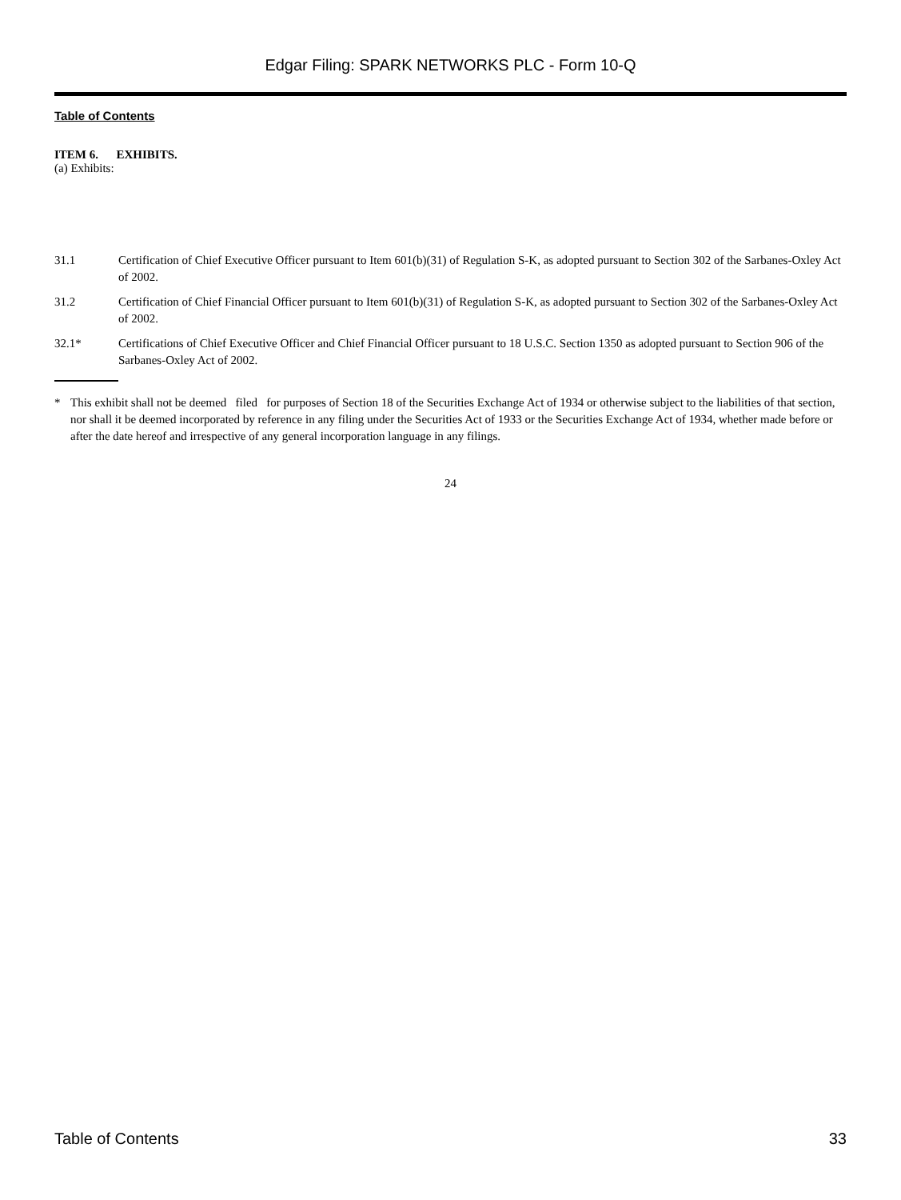Edgar Filing: SPARK NETWORKS PLC - Form 10-Q
Table of Contents
ITEM 6. EXHIBITS.
(a) Exhibits:
| 31.1 | Certification of Chief Executive Officer pursuant to Item 601(b)(31) of Regulation S-K, as adopted pursuant to Section 302 of the Sarbanes-Oxley Act of 2002. |
| 31.2 | Certification of Chief Financial Officer pursuant to Item 601(b)(31) of Regulation S-K, as adopted pursuant to Section 302 of the Sarbanes-Oxley Act of 2002. |
| 32.1* | Certifications of Chief Executive Officer and Chief Financial Officer pursuant to 18 U.S.C. Section 1350 as adopted pursuant to Section 906 of the Sarbanes-Oxley Act of 2002. |
* This exhibit shall not be deemed filed for purposes of Section 18 of the Securities Exchange Act of 1934 or otherwise subject to the liabilities of that section, nor shall it be deemed incorporated by reference in any filing under the Securities Act of 1933 or the Securities Exchange Act of 1934, whether made before or after the date hereof and irrespective of any general incorporation language in any filings.
24
Table of Contents 33